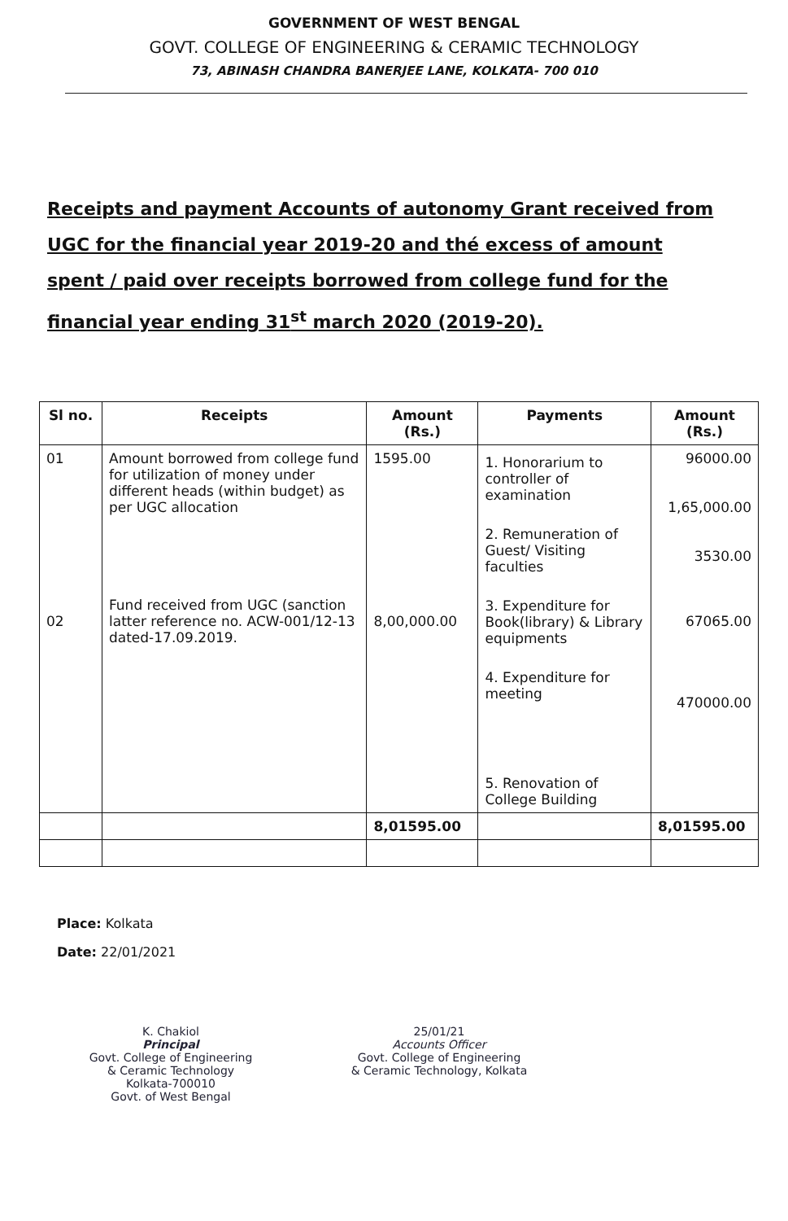GOVERNMENT OF WEST BENGAL
GOVT. COLLEGE OF ENGINEERING & CERAMIC TECHNOLOGY
73, ABINASH CHANDRA BANERJEE LANE, KOLKATA- 700 010
Receipts and payment Accounts of autonomy Grant received from UGC for the financial year 2019-20 and thé excess of amount spent / paid over receipts borrowed from college fund for the financial year ending 31<sup>st</sup> march 2020 (2019-20).
| Sl no. | Receipts | Amount (Rs.) | Payments | Amount (Rs.) |
| --- | --- | --- | --- | --- |
| 01 02 | Amount borrowed from college fund for utilization of money under different heads (within budget) as per UGC allocation Fund received from UGC (sanction latter reference no. ACW-001/12-13 dated-17.09.2019. | 1595.00 8,00,000.00 | 1. Honorarium to controller of examination 2. Remuneration of Guest/ Visiting faculties 3. Expenditure for Book(library) & Library equipments 4. Expenditure for meeting 5. Renovation of College Building | 96000.00 1,65,000.00 3530.00 67065.00 470000.00 |
| | | 8,01595.00 | | 8,01595.00 |
Place: Kolkata
Date: 22/01/2021
K. Chakiol
Principal
Govt. College of Engineering
& Ceramic Technology
Kolkata-700010
Govt. of West Bengal
25/01/21
Accounts Officer
Govt. College of Engineering
& Ceramic Technology, Kolkata